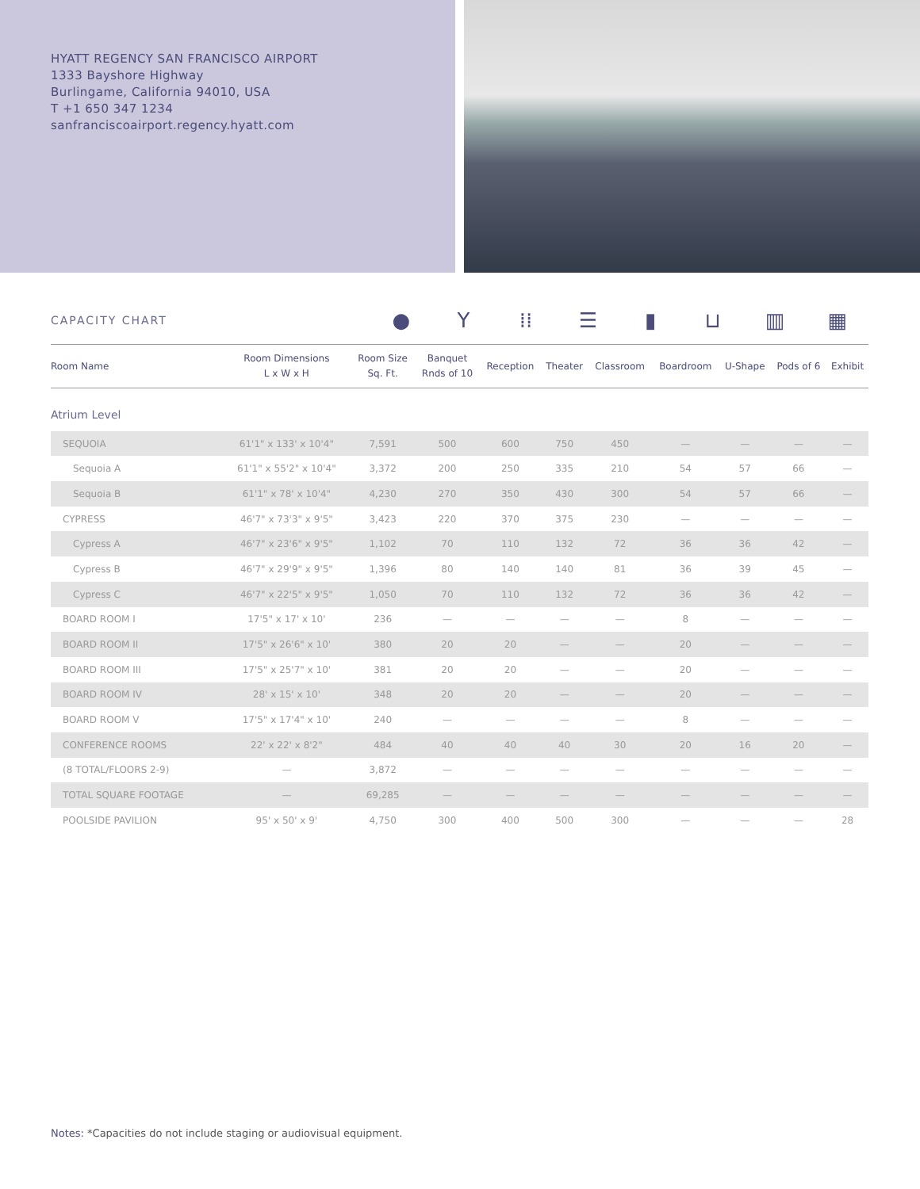HYATT REGENCY SAN FRANCISCO AIRPORT
1333 Bayshore Highway
Burlingame, California 94010, USA
T +1 650 347 1234
sanfranciscoairport.regency.hyatt.com
CAPACITY CHART
● Y ⁞⁞ ☰ ▮ ⊔ ▥ ▦
| Room Name | Room Dimensions L x W x H | Room Size Sq. Ft. | Banquet Rnds of 10 | Reception | Theater | Classroom | Boardroom | U-Shape | Pods of 6 | Exhibit |
| --- | --- | --- | --- | --- | --- | --- | --- | --- | --- | --- |
| Atrium Level | | | | | | | | | | |
| SEQUOIA | 61'1" x 133' x 10'4" | 7,591 | 500 | 600 | 750 | 450 | — | — | — | — |
| Sequoia A | 61'1" x 55'2" x 10'4" | 3,372 | 200 | 250 | 335 | 210 | 54 | 57 | 66 | — |
| Sequoia B | 61'1" x 78' x 10'4" | 4,230 | 270 | 350 | 430 | 300 | 54 | 57 | 66 | — |
| CYPRESS | 46'7" x 73'3" x 9'5" | 3,423 | 220 | 370 | 375 | 230 | — | — | — | — |
| Cypress A | 46'7" x 23'6" x 9'5" | 1,102 | 70 | 110 | 132 | 72 | 36 | 36 | 42 | — |
| Cypress B | 46'7" x 29'9" x 9'5" | 1,396 | 80 | 140 | 140 | 81 | 36 | 39 | 45 | — |
| Cypress C | 46'7" x 22'5" x 9'5" | 1,050 | 70 | 110 | 132 | 72 | 36 | 36 | 42 | — |
| BOARD ROOM I | 17'5" x 17' x 10' | 236 | — | — | — | — | 8 | — | — | — |
| BOARD ROOM II | 17'5" x 26'6" x 10' | 380 | 20 | 20 | — | — | 20 | — | — | — |
| BOARD ROOM III | 17'5" x 25'7" x 10' | 381 | 20 | 20 | — | — | 20 | — | — | — |
| BOARD ROOM IV | 28' x 15' x 10' | 348 | 20 | 20 | — | — | 20 | — | — | — |
| BOARD ROOM V | 17'5" x 17'4" x 10' | 240 | — | — | — | — | 8 | — | — | — |
| CONFERENCE ROOMS | 22' x 22' x 8'2" | 484 | 40 | 40 | 40 | 30 | 20 | 16 | 20 | — |
| (8 TOTAL/FLOORS 2-9) | — | 3,872 | — | — | — | — | — | — | — | — |
| TOTAL SQUARE FOOTAGE | — | 69,285 | — | — | — | — | — | — | — | — |
| POOLSIDE PAVILION | 95' x 50' x 9' | 4,750 | 300 | 400 | 500 | 300 | — | — | — | 28 |
Notes: *Capacities do not include staging or audiovisual equipment.